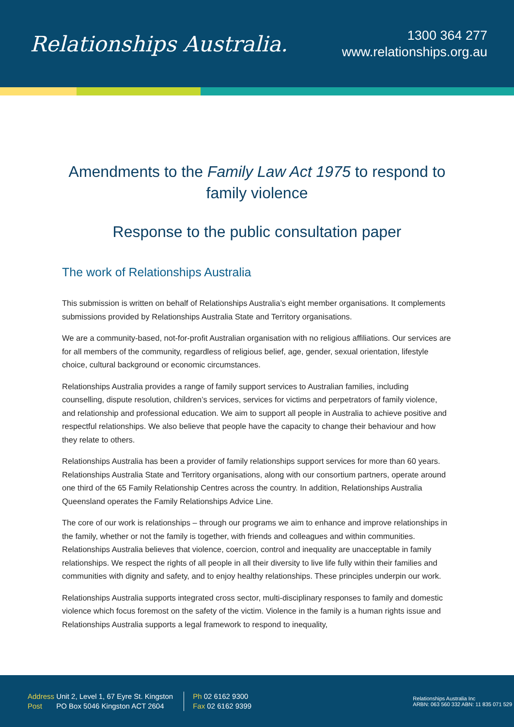Relationships Australia.
1300 364 277
www.relationships.org.au
Amendments to the Family Law Act 1975 to respond to family violence
Response to the public consultation paper
The work of Relationships Australia
This submission is written on behalf of Relationships Australia’s eight member organisations. It complements submissions provided by Relationships Australia State and Territory organisations.
We are a community-based, not-for-profit Australian organisation with no religious affiliations. Our services are for all members of the community, regardless of religious belief, age, gender, sexual orientation, lifestyle choice, cultural background or economic circumstances.
Relationships Australia provides a range of family support services to Australian families, including counselling, dispute resolution, children’s services, services for victims and perpetrators of family violence, and relationship and professional education. We aim to support all people in Australia to achieve positive and respectful relationships. We also believe that people have the capacity to change their behaviour and how they relate to others.
Relationships Australia has been a provider of family relationships support services for more than 60 years. Relationships Australia State and Territory organisations, along with our consortium partners, operate around one third of the 65 Family Relationship Centres across the country. In addition, Relationships Australia Queensland operates the Family Relationships Advice Line.
The core of our work is relationships – through our programs we aim to enhance and improve relationships in the family, whether or not the family is together, with friends and colleagues and within communities. Relationships Australia believes that violence, coercion, control and inequality are unacceptable in family relationships. We respect the rights of all people in all their diversity to live life fully within their families and communities with dignity and safety, and to enjoy healthy relationships. These principles underpin our work.
Relationships Australia supports integrated cross sector, multi-disciplinary responses to family and domestic violence which focus foremost on the safety of the victim. Violence in the family is a human rights issue and Relationships Australia supports a legal framework to respond to inequality,
Address Unit 2, Level 1, 67 Eyre St. Kingston
Post PO Box 5046 Kingston ACT 2604
Ph 02 6162 9300
Fax 02 6162 9399
Relationships Australia Inc
ARBN: 063 560 332 ABN: 11 835 071 529